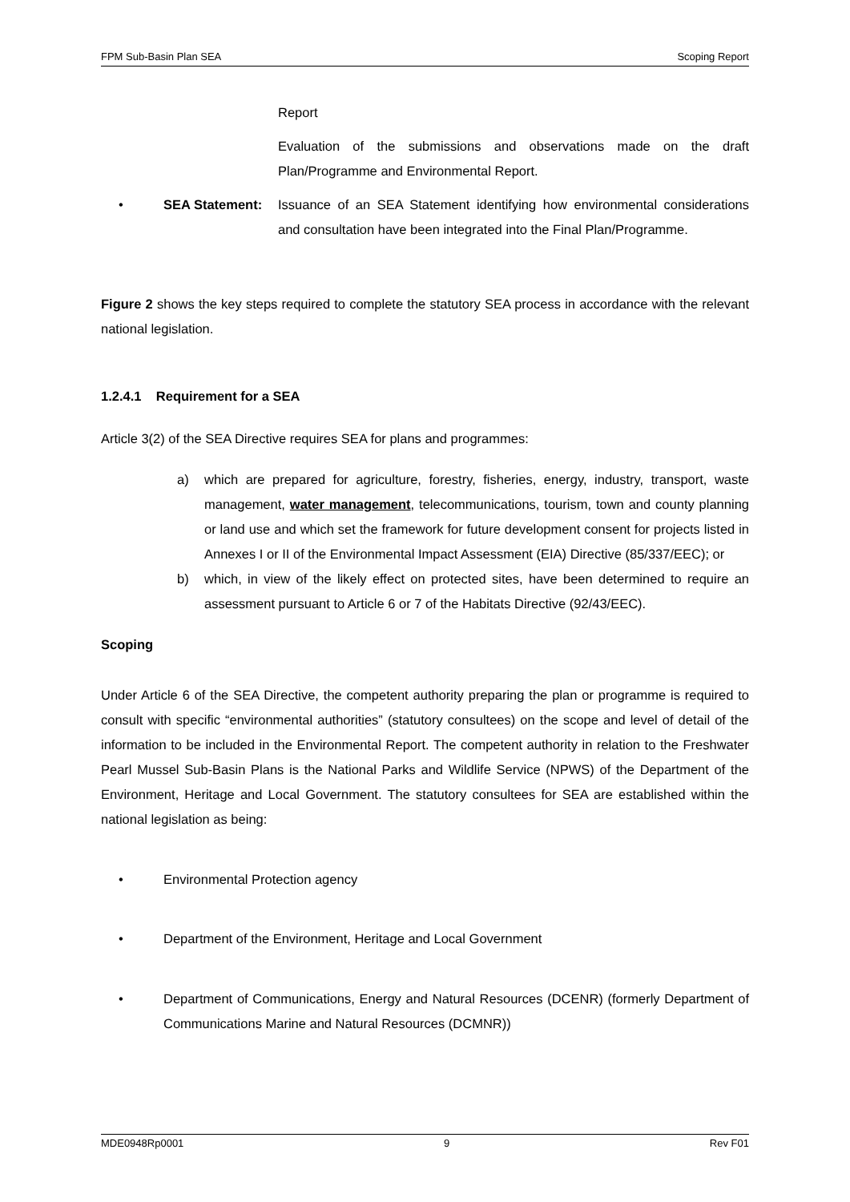FPM Sub-Basin Plan SEA Scoping Report
Report
Evaluation of the submissions and observations made on the draft Plan/Programme and Environmental Report.
• SEA Statement: Issuance of an SEA Statement identifying how environmental considerations and consultation have been integrated into the Final Plan/Programme.
Figure 2 shows the key steps required to complete the statutory SEA process in accordance with the relevant national legislation.
1.2.4.1 Requirement for a SEA
Article 3(2) of the SEA Directive requires SEA for plans and programmes:
a) which are prepared for agriculture, forestry, fisheries, energy, industry, transport, waste management, water management, telecommunications, tourism, town and county planning or land use and which set the framework for future development consent for projects listed in Annexes I or II of the Environmental Impact Assessment (EIA) Directive (85/337/EEC); or
b) which, in view of the likely effect on protected sites, have been determined to require an assessment pursuant to Article 6 or 7 of the Habitats Directive (92/43/EEC).
Scoping
Under Article 6 of the SEA Directive, the competent authority preparing the plan or programme is required to consult with specific “environmental authorities” (statutory consultees) on the scope and level of detail of the information to be included in the Environmental Report. The competent authority in relation to the Freshwater Pearl Mussel Sub-Basin Plans is the National Parks and Wildlife Service (NPWS) of the Department of the Environment, Heritage and Local Government. The statutory consultees for SEA are established within the national legislation as being:
• Environmental Protection agency
• Department of the Environment, Heritage and Local Government
• Department of Communications, Energy and Natural Resources (DCENR) (formerly Department of Communications Marine and Natural Resources (DCMNR))
MDE0948Rp0001 9 Rev F01